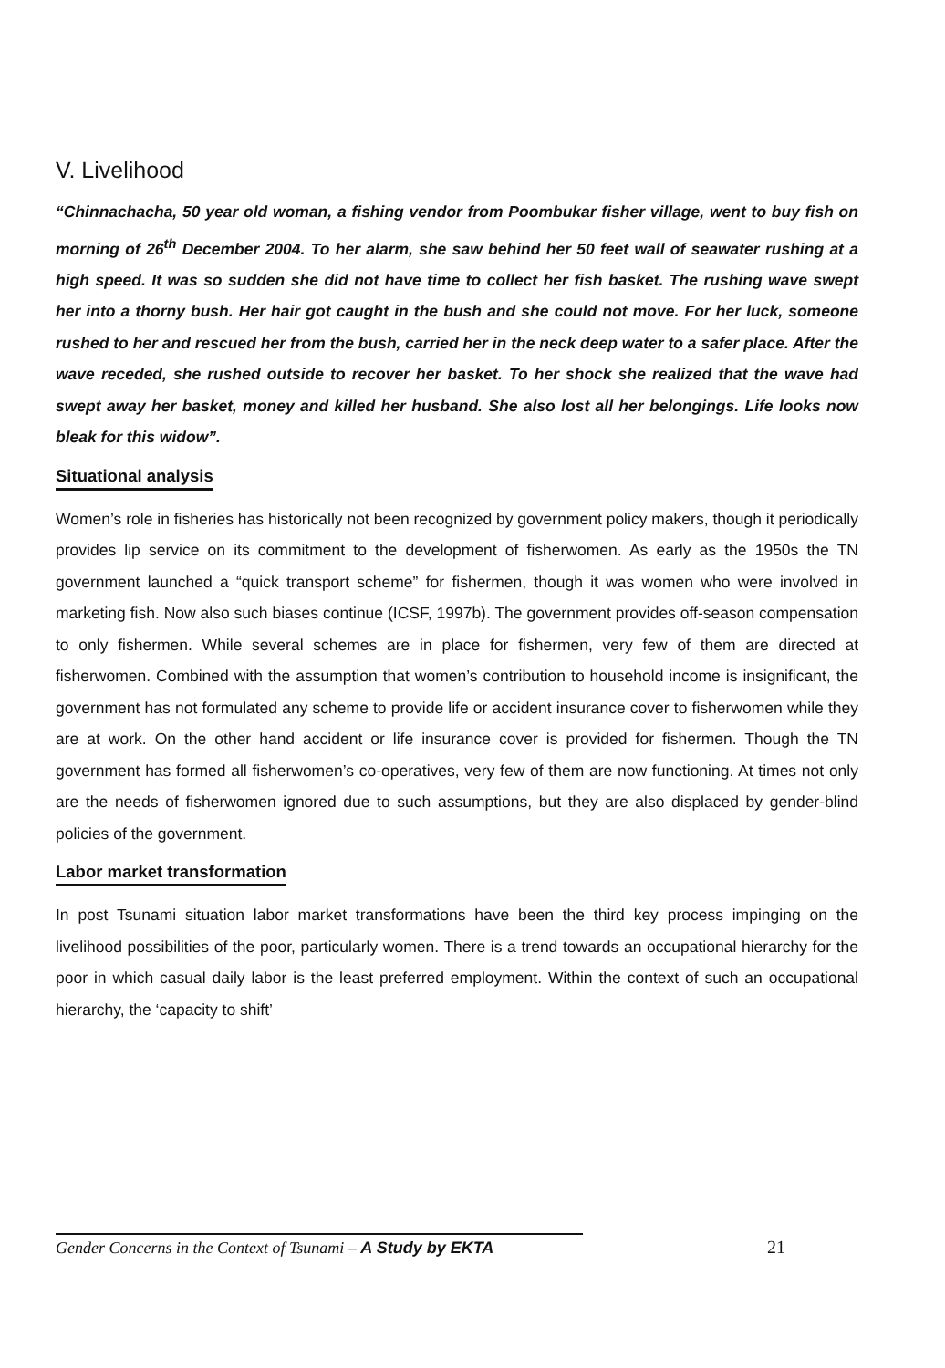V. Livelihood
“Chinnachacha, 50 year old woman, a fishing vendor from Poombukar fisher village, went to buy fish on morning of 26<sup>th</sup> December 2004. To her alarm, she saw behind her 50 feet wall of seawater rushing at a high speed. It was so sudden she did not have time to collect her fish basket. The rushing wave swept her into a thorny bush. Her hair got caught in the bush and she could not move. For her luck, someone rushed to her and rescued her from the bush, carried her in the neck deep water to a safer place. After the wave receded, she rushed outside to recover her basket. To her shock she realized that the wave had swept away her basket, money and killed her husband. She also lost all her belongings. Life looks now bleak for this widow”.
Situational analysis
Women’s role in fisheries has historically not been recognized by government policy makers, though it periodically provides lip service on its commitment to the development of fisherwomen. As early as the 1950s the TN government launched a “quick transport scheme” for fishermen, though it was women who were involved in marketing fish. Now also such biases continue (ICSF, 1997b). The government provides off-season compensation to only fishermen. While several schemes are in place for fishermen, very few of them are directed at fisherwomen. Combined with the assumption that women’s contribution to household income is insignificant, the government has not formulated any scheme to provide life or accident insurance cover to fisherwomen while they are at work. On the other hand accident or life insurance cover is provided for fishermen. Though the TN government has formed all fisherwomen’s co-operatives, very few of them are now functioning. At times not only are the needs of fisherwomen ignored due to such assumptions, but they are also displaced by gender-blind policies of the government.
Labor market transformation
In post Tsunami situation labor market transformations have been the third key process impinging on the livelihood possibilities of the poor, particularly women. There is a trend towards an occupational hierarchy for the poor in which casual daily labor is the least preferred employment. Within the context of such an occupational hierarchy, the ‘capacity to shift’
Gender Concerns in the Context of Tsunami – A Study by EKTA 21